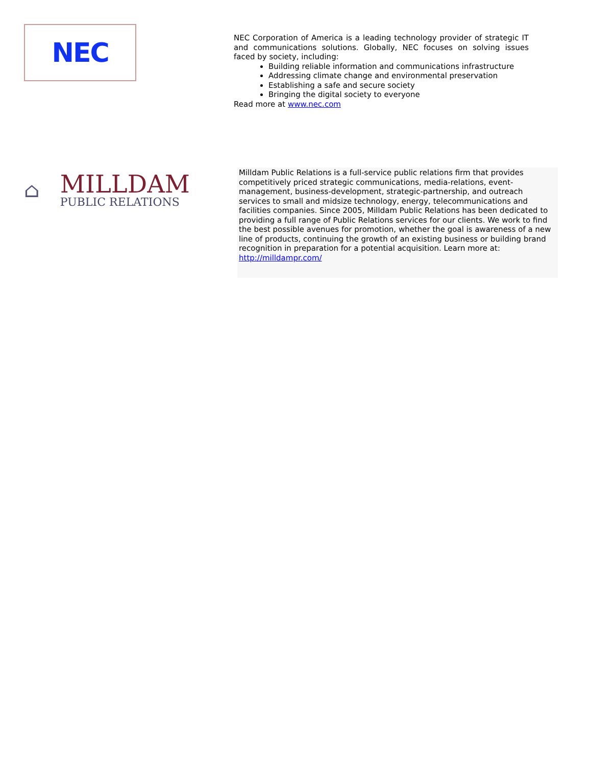NEC
NEC Corporation of America is a leading technology provider of strategic IT and communications solutions. Globally, NEC focuses on solving issues faced by society, including:
Building reliable information and communications infrastructure
Addressing climate change and environmental preservation
Establishing a safe and secure society
Bringing the digital society to everyone
Read more at www.nec.com
⌂
MILLDAM
PUBLIC RELATIONS
Milldam Public Relations is a full-service public relations firm that provides competitively priced strategic communications, media-relations, event-management, business-development, strategic-partnership, and outreach services to small and midsize technology, energy, telecommunications and facilities companies. Since 2005, Milldam Public Relations has been dedicated to providing a full range of Public Relations services for our clients. We work to find the best possible avenues for promotion, whether the goal is awareness of a new line of products, continuing the growth of an existing business or building brand recognition in preparation for a potential acquisition. Learn more at: http://milldampr.com/